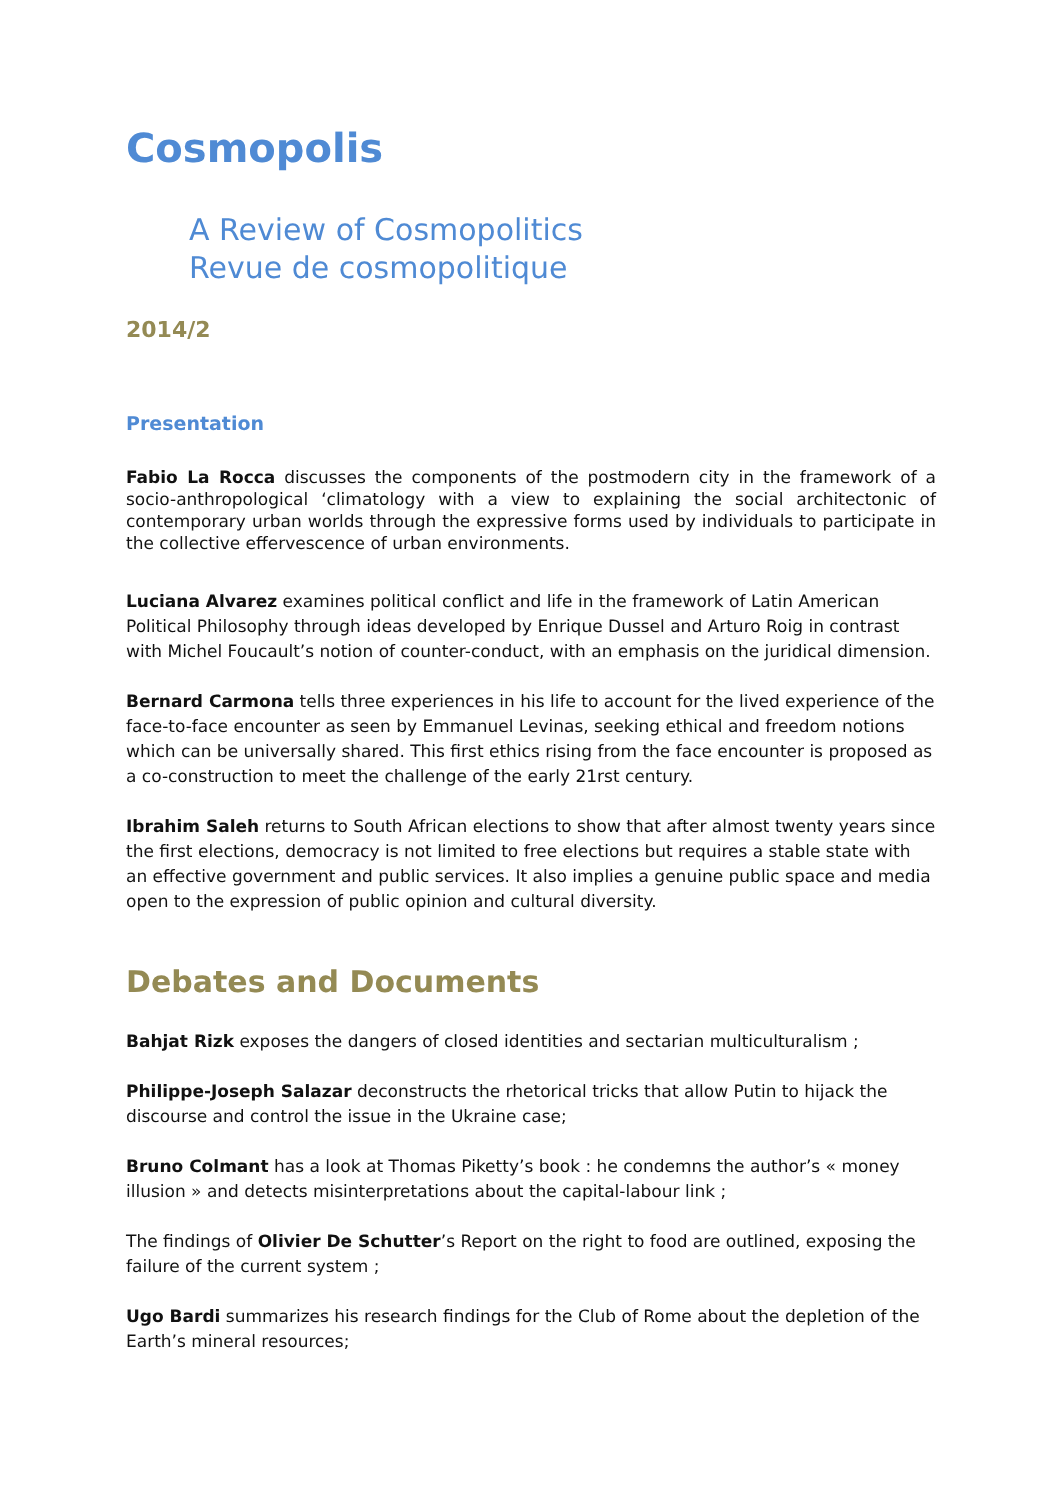Cosmopolis
A Review of Cosmopolitics
Revue de cosmopolitique
2014/2
Presentation
Fabio La Rocca discusses the components of the postmodern city in the framework of a socio-anthropological ‘climatology with a view to explaining the social architectonic of contemporary urban worlds through the expressive forms used by individuals to participate in the collective effervescence of urban environments.
Luciana Alvarez examines political conflict and life in the framework of Latin American Political Philosophy through ideas developed by Enrique Dussel and Arturo Roig in contrast with Michel Foucault’s notion of counter-conduct, with an emphasis on the juridical dimension.
Bernard Carmona tells three experiences in his life to account for the lived experience of the face-to-face encounter as seen by Emmanuel Levinas, seeking ethical and freedom notions which can be universally shared. This first ethics rising from the face encounter is proposed as a co-construction to meet the challenge of the early 21rst century.
Ibrahim Saleh returns to South African elections to show that after almost twenty years since the first elections, democracy is not limited to free elections but requires a stable state with an effective government and public services. It also implies a genuine public space and media open to the expression of public opinion and cultural diversity.
Debates and Documents
Bahjat Rizk exposes the dangers of closed identities and sectarian multiculturalism ;
Philippe-Joseph Salazar deconstructs the rhetorical tricks that allow Putin to hijack the discourse and control the issue in the Ukraine case;
Bruno Colmant has a look at Thomas Piketty’s book : he condemns the author’s « money illusion » and detects misinterpretations about the capital-labour link ;
The findings of Olivier De Schutter’s Report on the right to food are outlined, exposing the failure of the current system ;
Ugo Bardi summarizes his research findings for the Club of Rome about the depletion of the Earth’s mineral resources;